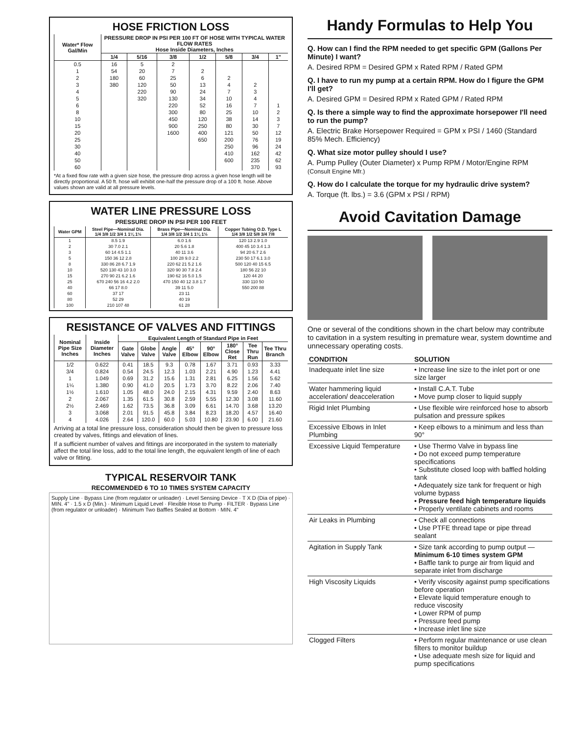HOSE FRICTION LOSS
| Water* Flow Gal/Min | PRESSURE DROP IN PSI PER 100 FT OF HOSE WITH TYPICAL WATER FLOW RATES Hose Inside Diameters, Inches | | | | | | |
| --- | --- | --- | --- | --- | --- | --- | --- |
| | 1/4 | 5/16 | 3/8 | 1/2 | 5/8 | 3/4 | 1" |
| 0.5 | 16 | 5 | 2 | | | | |
| 1 | 54 | 20 | 7 | 2 | | | |
| 2 | 180 | 60 | 25 | 6 | 2 | | |
| 3 | 380 | 120 | 50 | 13 | 4 | 2 | |
| 4 | | 220 | 90 | 24 | 7 | 3 | |
| 5 | | 320 | 130 | 34 | 10 | 4 | |
| 6 | | | 220 | 52 | 16 | 7 | 1 |
| 8 | | | 300 | 80 | 25 | 10 | 2 |
| 10 | | | 450 | 120 | 38 | 14 | 3 |
| 15 | | | 900 | 250 | 80 | 30 | 7 |
| 20 | | | 1600 | 400 | 121 | 50 | 12 |
| 25 | | | | 650 | 200 | 76 | 19 |
| 30 | | | | | 250 | 96 | 24 |
| 40 | | | | | 410 | 162 | 42 |
| 50 | | | | | 600 | 235 | 62 |
| 60 | | | | | | 370 | 93 |
*At a fixed flow rate with a given size hose, the pressure drop across a given hose length will be directly proportional. A 50 ft. hose will exhibit one-half the pressure drop of a 100 ft. hose. Above values shown are valid at all pressure levels.
WATER LINE PRESSURE LOSS
PRESSURE DROP IN PSI PER 100 FEET
| Water GPM | Steel Pipe—Nominal Dia. 1/4 3/8 1/2 3/4 1 1¼ 1½ | Brass Pipe—Nominal Dia. 1/4 3/8 1/2 3/4 1 1¼ 1½ | Copper Tubing O.D. Type L 1/4 3/8 1/2 5/8 3/4 7/8 |
| --- | --- | --- | --- |
| 1 | 8.5 1.9 | 6.0 1.6 | 120 13 2.9 1.0 |
| 2 | 30 7.0 2.1 | 20 5.6 1.8 | 400 45 10 3.4 1.3 |
| 3 | 60 14 4.5 1.1 | 40 11 3.6 | 94 20 6.7 2.6 |
| 5 | 150 36 12 2.8 | 100 28 9.0 2.2 | 230 50 17 6.1 3.0 |
| 8 | 330 86 28 6.7 1.9 | 220 62 21 5.2 1.6 | 500 120 40 15 6.5 |
| 10 | 520 130 43 10 3.0 | 320 90 30 7.8 2.4 | 180 56 22 10 |
| 15 | 270 90 21 6.2 1.6 | 190 62 16 5.0 1.5 | 120 44 20 |
| 25 | 670 240 56 16 4.2 2.0 | 470 150 40 12 3.8 1.7 | 330 110 50 |
| 40 | 66 17 8.0 | 39 11 5.0 | 550 200 88 |
| 60 | 37 17 | 23 11 | |
| 80 | 52 29 | 40 19 | |
| 100 | 210 107 48 | 61 28 | |
RESISTANCE OF VALVES AND FITTINGS
| Nominal Pipe Size Inches | Inside Diameter Inches | Equivalent Length of Standard Pipe in Feet | | | | | | | |
| --- | --- | --- | --- | --- | --- | --- | --- | --- | --- |
| | | Gate Valve | Globe Valve | Angle Valve | 45° Elbow | 90° Elbow | 180° Close Ret | Tee Thru Run | Tee Thru Branch |
| 1/2 | 0.622 | 0.41 | 18.5 | 9.3 | 0.78 | 1.67 | 3.71 | 0.93 | 3.33 |
| 3/4 | 0.824 | 0.54 | 24.5 | 12.3 | 1.03 | 2.21 | 4.90 | 1.23 | 4.41 |
| 1 | 1.049 | 0.69 | 31.2 | 15.6 | 1.31 | 2.81 | 6.25 | 1.56 | 5.62 |
| 1¼ | 1.380 | 0.90 | 41.0 | 20.5 | 1.73 | 3.70 | 8.22 | 2.06 | 7.40 |
| 1½ | 1.610 | 1.05 | 48.0 | 24.0 | 2.15 | 4.31 | 9.59 | 2.40 | 8.63 |
| 2 | 2.067 | 1.35 | 61.5 | 30.8 | 2.59 | 5.55 | 12.30 | 3.08 | 11.60 |
| 2½ | 2.469 | 1.62 | 73.5 | 36.8 | 3.09 | 6.61 | 14.70 | 3.68 | 13.20 |
| 3 | 3.068 | 2.01 | 91.5 | 45.8 | 3.84 | 8.23 | 18.20 | 4.57 | 16.40 |
| 4 | 4.026 | 2.64 | 120.0 | 60.0 | 5.03 | 10.80 | 23.90 | 6.00 | 21.60 |
Arriving at a total line pressure loss, consideration should then be given to pressure loss created by valves, fittings and elevation of lines.
If a sufficient number of valves and fittings are incorporated in the system to materially affect the total line loss, add to the total line length, the equivalent length of line of each valve or fitting.
TYPICAL RESERVOIR TANK
RECOMMENDED 6 TO 10 TIMES SYSTEM CAPACITY
Supply Line · Bypass Line (from regulator or unloader) · Level Sensing Device · T X D (Dia of pipe) · MIN. 4" · 1.5 x D (Min.) · Minimum Liquid Level · Flexible Hose to Pump · FILTER · Bypass Line (from regulator or unloader) · Minimum Two Baffles Sealed at Bottom · MIN. 4"
Handy Formulas to Help You
Q. How can I find the RPM needed to get specific GPM (Gallons Per Minute) I want?
A. Desired RPM = Desired GPM x Rated RPM / Rated GPM
Q. I have to run my pump at a certain RPM. How do I figure the GPM I'll get?
A. Desired GPM = Desired RPM x Rated GPM / Rated RPM
Q. Is there a simple way to find the approximate horsepower I'll need to run the pump?
A. Electric Brake Horsepower Required = GPM x PSI / 1460 (Standard 85% Mech. Efficiency)
Q. What size motor pulley should I use?
A. Pump Pulley (Outer Diameter) x Pump RPM / Motor/Engine RPM (Consult Engine Mfr.)
Q. How do I calculate the torque for my hydraulic drive system?
A. Torque (ft. lbs.) = 3.6 (GPM x PSI / RPM)
Avoid Cavitation Damage
One or several of the conditions shown in the chart below may contribute to cavitation in a system resulting in premature wear, system downtime and unnecessary operating costs.
| CONDITION | SOLUTION |
| --- | --- |
| Inadequate inlet line size | • Increase line size to the inlet port or one size larger |
| Water hammering liquid acceleration/ deacceleration | • Install C.A.T. Tube • Move pump closer to liquid supply |
| Rigid Inlet Plumbing | • Use flexible wire reinforced hose to absorb pulsation and pressure spikes |
| Excessive Elbows in Inlet Plumbing | • Keep elbows to a minimum and less than 90° |
| Excessive Liquid Temperature | • Use Thermo Valve in bypass line • Do not exceed pump temperature specifications • Substitute closed loop with baffled holding tank • Adequately size tank for frequent or high volume bypass • Pressure feed high temperature liquids • Properly ventilate cabinets and rooms |
| Air Leaks in Plumbing | • Check all connections • Use PTFE thread tape or pipe thread sealant |
| Agitation in Supply Tank | • Size tank according to pump output — Minimum 6-10 times system GPM • Baffle tank to purge air from liquid and separate inlet from discharge |
| High Viscosity Liquids | • Verify viscosity against pump specifications before operation • Elevate liquid temperature enough to reduce viscosity • Lower RPM of pump • Pressure feed pump • Increase inlet line size |
| Clogged Filters | • Perform regular maintenance or use clean filters to monitor buildup • Use adequate mesh size for liquid and pump specifications |